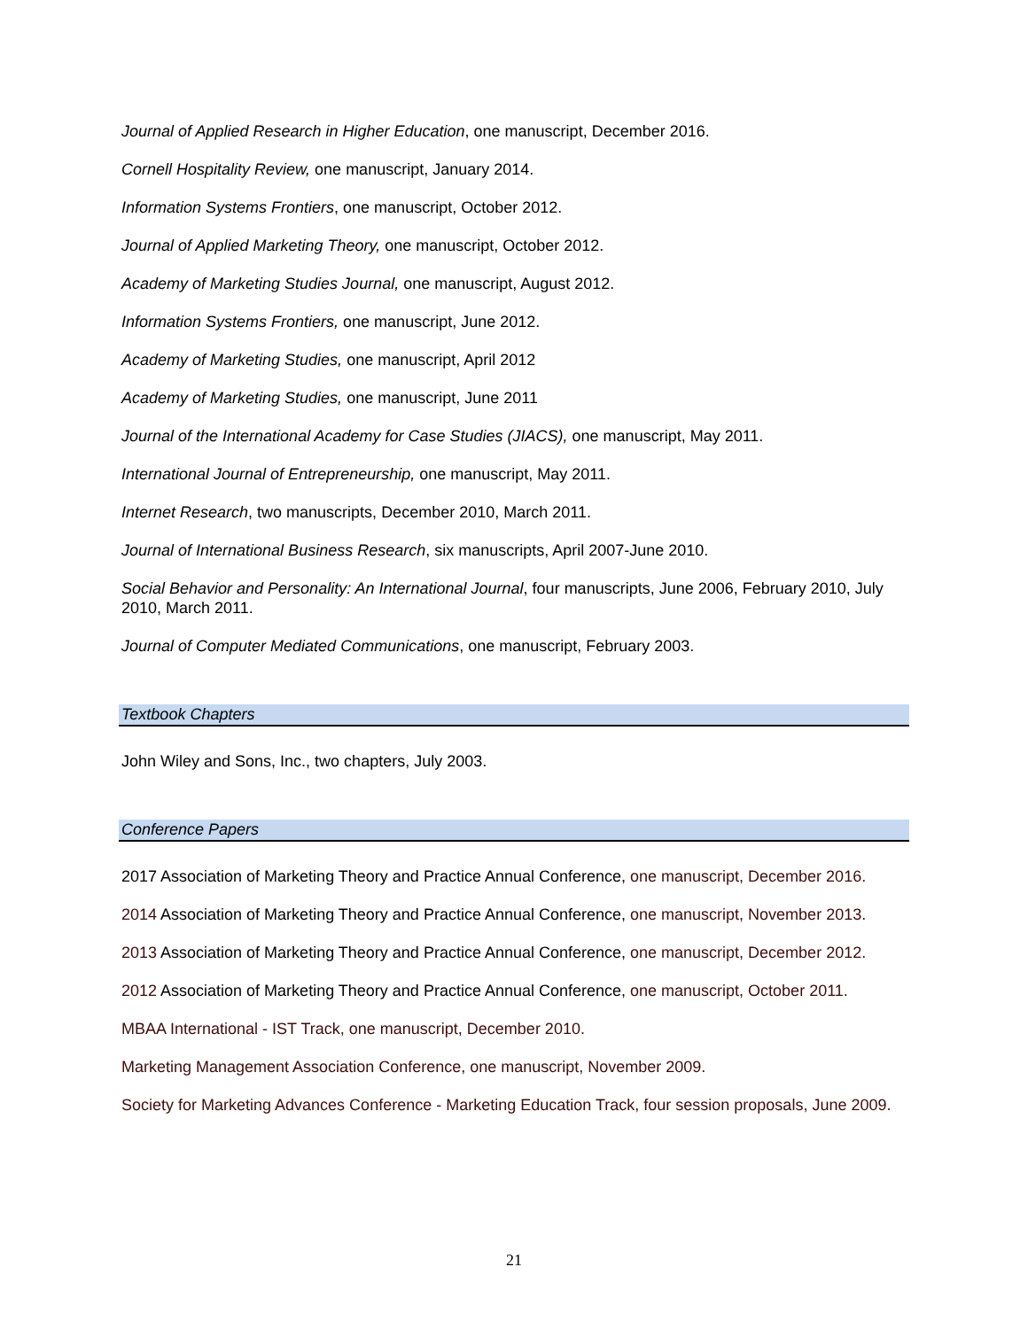Journal of Applied Research in Higher Education, one manuscript, December 2016.
Cornell Hospitality Review, one manuscript, January 2014.
Information Systems Frontiers, one manuscript, October 2012.
Journal of Applied Marketing Theory, one manuscript, October 2012.
Academy of Marketing Studies Journal, one manuscript, August 2012.
Information Systems Frontiers, one manuscript, June 2012.
Academy of Marketing Studies, one manuscript, April 2012
Academy of Marketing Studies, one manuscript, June 2011
Journal of the International Academy for Case Studies (JIACS), one manuscript, May 2011.
International Journal of Entrepreneurship, one manuscript, May 2011.
Internet Research, two manuscripts, December 2010, March 2011.
Journal of International Business Research, six manuscripts, April 2007-June 2010.
Social Behavior and Personality: An International Journal, four manuscripts, June 2006, February 2010, July 2010, March 2011.
Journal of Computer Mediated Communications, one manuscript, February 2003.
Textbook Chapters
John Wiley and Sons, Inc., two chapters, July 2003.
Conference Papers
2017 Association of Marketing Theory and Practice Annual Conference, one manuscript, December 2016.
2014 Association of Marketing Theory and Practice Annual Conference, one manuscript, November 2013.
2013 Association of Marketing Theory and Practice Annual Conference, one manuscript, December 2012.
2012 Association of Marketing Theory and Practice Annual Conference, one manuscript, October 2011.
MBAA International - IST Track, one manuscript, December 2010.
Marketing Management Association Conference, one manuscript, November 2009.
Society for Marketing Advances Conference - Marketing Education Track, four session proposals, June 2009.
21